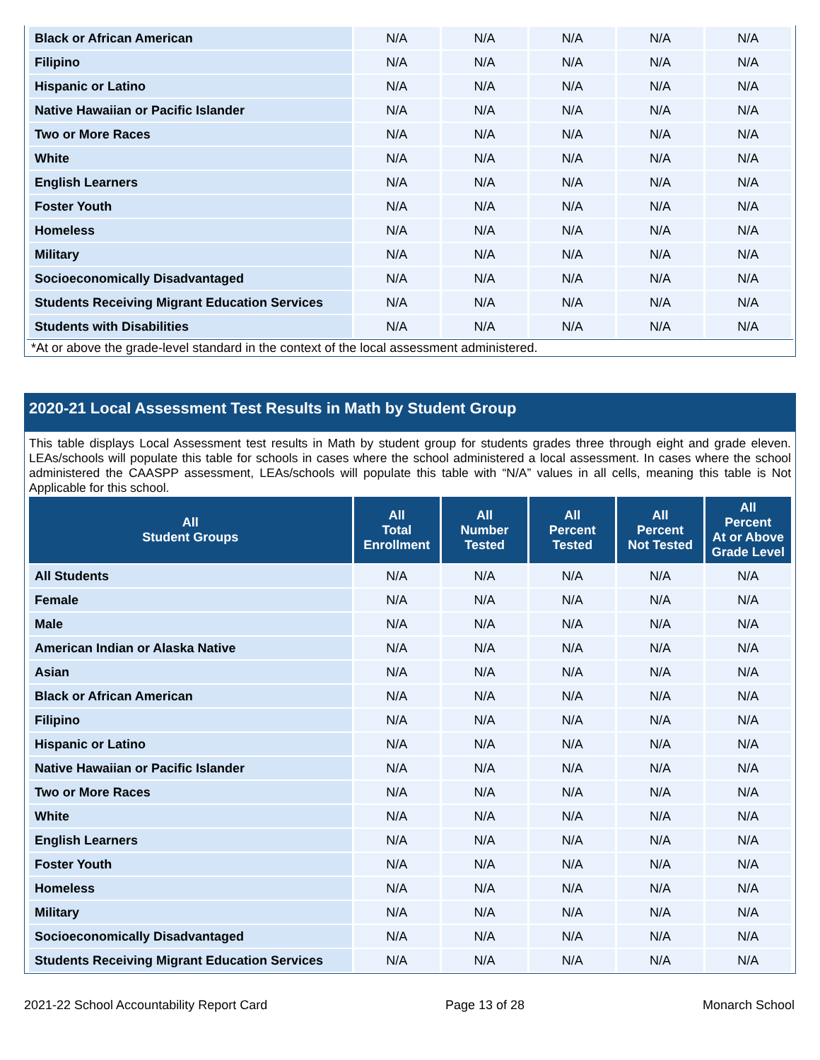| Black or African American | N/A | N/A | N/A | N/A | N/A |
| Filipino | N/A | N/A | N/A | N/A | N/A |
| Hispanic or Latino | N/A | N/A | N/A | N/A | N/A |
| Native Hawaiian or Pacific Islander | N/A | N/A | N/A | N/A | N/A |
| Two or More Races | N/A | N/A | N/A | N/A | N/A |
| White | N/A | N/A | N/A | N/A | N/A |
| English Learners | N/A | N/A | N/A | N/A | N/A |
| Foster Youth | N/A | N/A | N/A | N/A | N/A |
| Homeless | N/A | N/A | N/A | N/A | N/A |
| Military | N/A | N/A | N/A | N/A | N/A |
| Socioeconomically Disadvantaged | N/A | N/A | N/A | N/A | N/A |
| Students Receiving Migrant Education Services | N/A | N/A | N/A | N/A | N/A |
| Students with Disabilities | N/A | N/A | N/A | N/A | N/A |
*At or above the grade-level standard in the context of the local assessment administered.
2020-21 Local Assessment Test Results in Math by Student Group
This table displays Local Assessment test results in Math by student group for students grades three through eight and grade eleven. LEAs/schools will populate this table for schools in cases where the school administered a local assessment. In cases where the school administered the CAASPP assessment, LEAs/schools will populate this table with “N/A” values in all cells, meaning this table is Not Applicable for this school.
| All Student Groups | All Total Enrollment | All Number Tested | All Percent Tested | All Percent Not Tested | All Percent At or Above Grade Level |
| --- | --- | --- | --- | --- | --- |
| All Students | N/A | N/A | N/A | N/A | N/A |
| Female | N/A | N/A | N/A | N/A | N/A |
| Male | N/A | N/A | N/A | N/A | N/A |
| American Indian or Alaska Native | N/A | N/A | N/A | N/A | N/A |
| Asian | N/A | N/A | N/A | N/A | N/A |
| Black or African American | N/A | N/A | N/A | N/A | N/A |
| Filipino | N/A | N/A | N/A | N/A | N/A |
| Hispanic or Latino | N/A | N/A | N/A | N/A | N/A |
| Native Hawaiian or Pacific Islander | N/A | N/A | N/A | N/A | N/A |
| Two or More Races | N/A | N/A | N/A | N/A | N/A |
| White | N/A | N/A | N/A | N/A | N/A |
| English Learners | N/A | N/A | N/A | N/A | N/A |
| Foster Youth | N/A | N/A | N/A | N/A | N/A |
| Homeless | N/A | N/A | N/A | N/A | N/A |
| Military | N/A | N/A | N/A | N/A | N/A |
| Socioeconomically Disadvantaged | N/A | N/A | N/A | N/A | N/A |
| Students Receiving Migrant Education Services | N/A | N/A | N/A | N/A | N/A |
2021-22 School Accountability Report Card Page 13 of 28 Monarch School